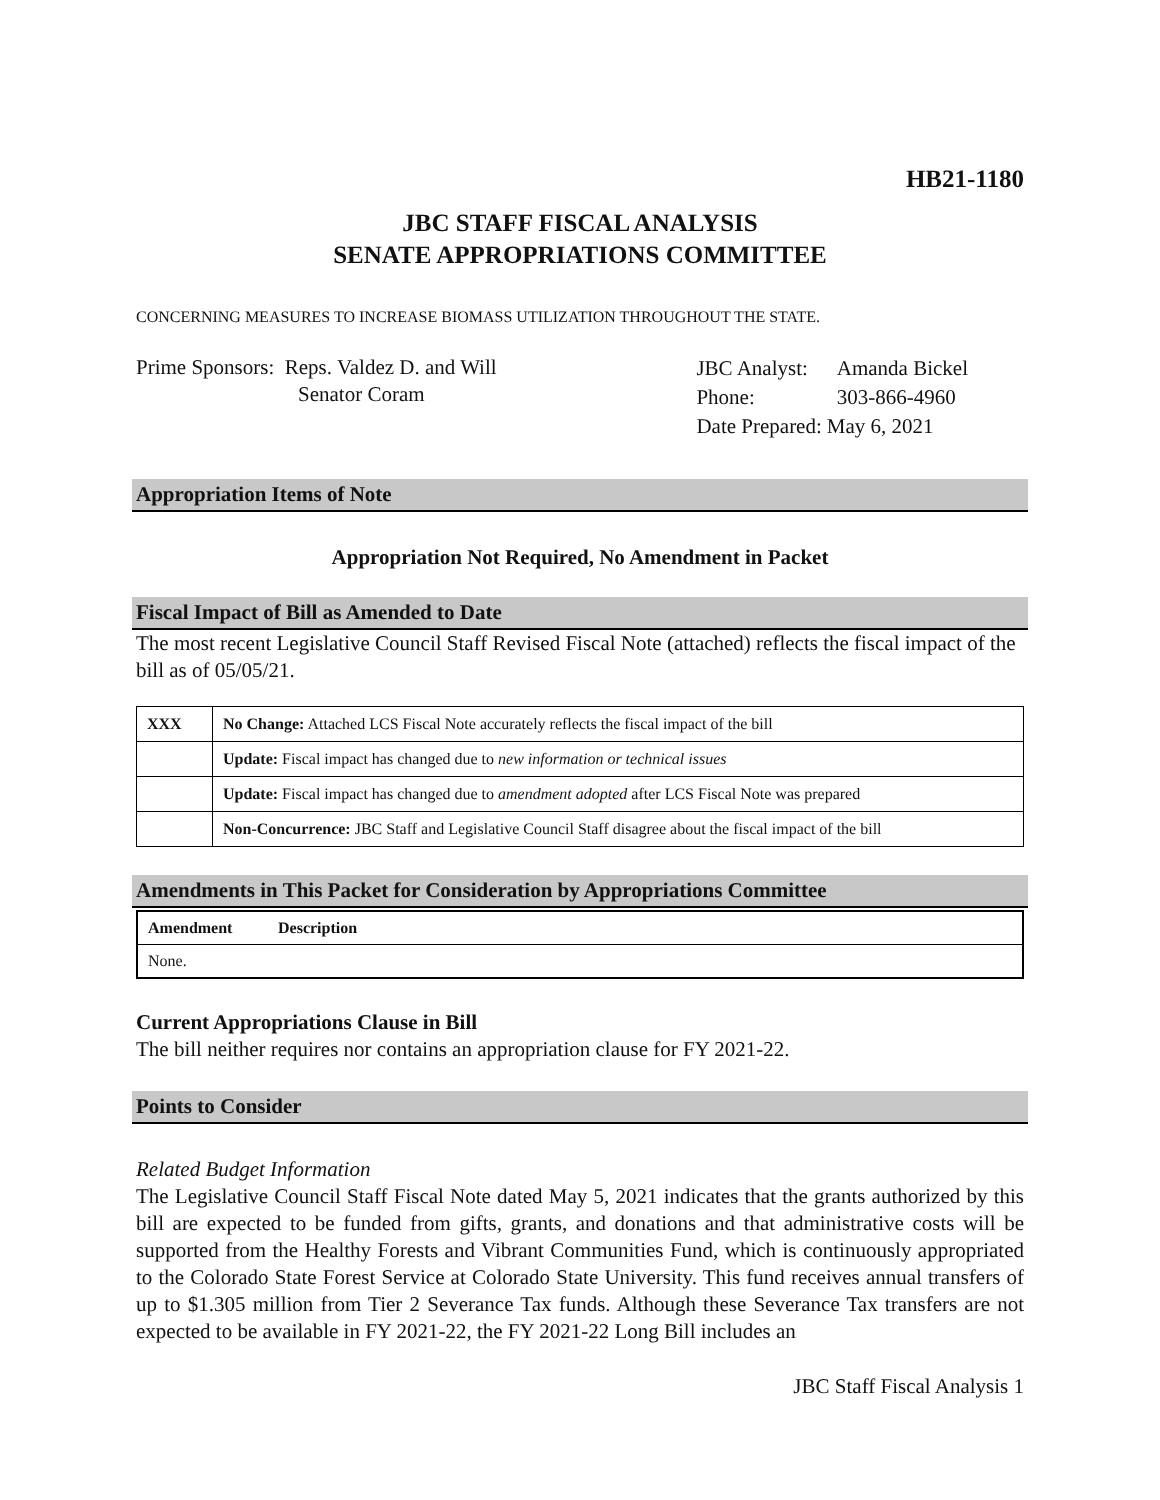HB21-1180
JBC STAFF FISCAL ANALYSIS
SENATE APPROPRIATIONS COMMITTEE
CONCERNING MEASURES TO INCREASE BIOMASS UTILIZATION THROUGHOUT THE STATE.
Prime Sponsors: Reps. Valdez D. and Will
Senator Coram
| JBC Analyst: | Amanda Bickel |
| Phone: | 303-866-4960 |
| Date Prepared: | May 6, 2021 |
Appropriation Items of Note
Appropriation Not Required, No Amendment in Packet
Fiscal Impact of Bill as Amended to Date
The most recent Legislative Council Staff Revised Fiscal Note (attached) reflects the fiscal impact of the bill as of 05/05/21.
| XXX | No Change: Attached LCS Fiscal Note accurately reflects the fiscal impact of the bill |
| | Update: Fiscal impact has changed due to new information or technical issues |
| | Update: Fiscal impact has changed due to amendment adopted after LCS Fiscal Note was prepared |
| | Non-Concurrence: JBC Staff and Legislative Council Staff disagree about the fiscal impact of the bill |
Amendments in This Packet for Consideration by Appropriations Committee
| Amendment | Description |
| --- | --- |
| None. | |
Current Appropriations Clause in Bill
The bill neither requires nor contains an appropriation clause for FY 2021-22.
Points to Consider
Related Budget Information
The Legislative Council Staff Fiscal Note dated May 5, 2021 indicates that the grants authorized by this bill are expected to be funded from gifts, grants, and donations and that administrative costs will be supported from the Healthy Forests and Vibrant Communities Fund, which is continuously appropriated to the Colorado State Forest Service at Colorado State University. This fund receives annual transfers of up to $1.305 million from Tier 2 Severance Tax funds. Although these Severance Tax transfers are not expected to be available in FY 2021-22, the FY 2021-22 Long Bill includes an
JBC Staff Fiscal Analysis 1